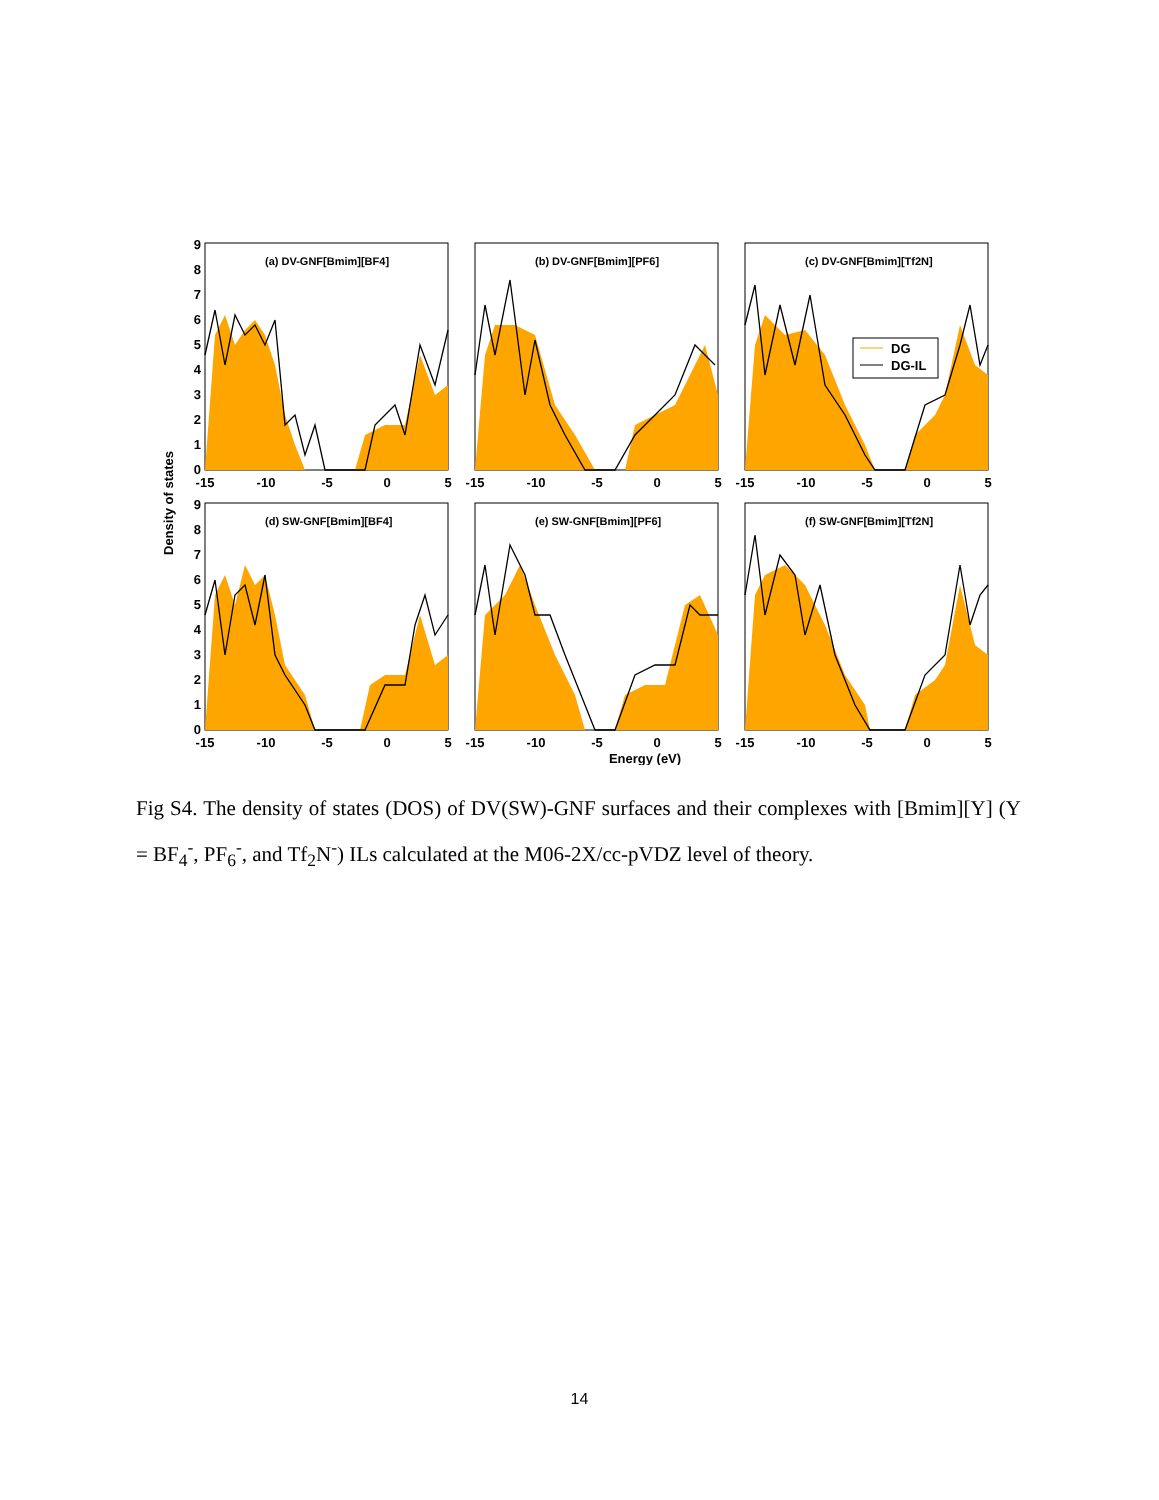Density of states
(a) DV-GNF[Bmim][BF4]
(b) DV-GNF[Bmim][PF6]
(c) DV-GNF[Bmim][Tf2N]
(d) SW-GNF[Bmim][BF4]
(e) SW-GNF[Bmim][PF6]
(f) SW-GNF[Bmim][Tf2N]
DG
DG-IL
9
8
7
6
5
4
3
2
1
0
9
8
7
6
5
4
3
2
1
0
-15
-10
-5
0
5
-15
-10
-5
0
5
-15
-10
-5
0
5
-15
-10
-5
0
5
-15
-10
-5
0
5
-15
-10
-5
0
5
Energy (eV)
Fig S4. The density of states (DOS) of DV(SW)-GNF surfaces and their complexes with [Bmim][Y] (Y = BF<sub>4</sub><sup>-</sup>, PF<sub>6</sub><sup>-</sup>, and Tf<sub>2</sub>N<sup>-</sup>) ILs calculated at the M06-2X/cc-pVDZ level of theory.
14